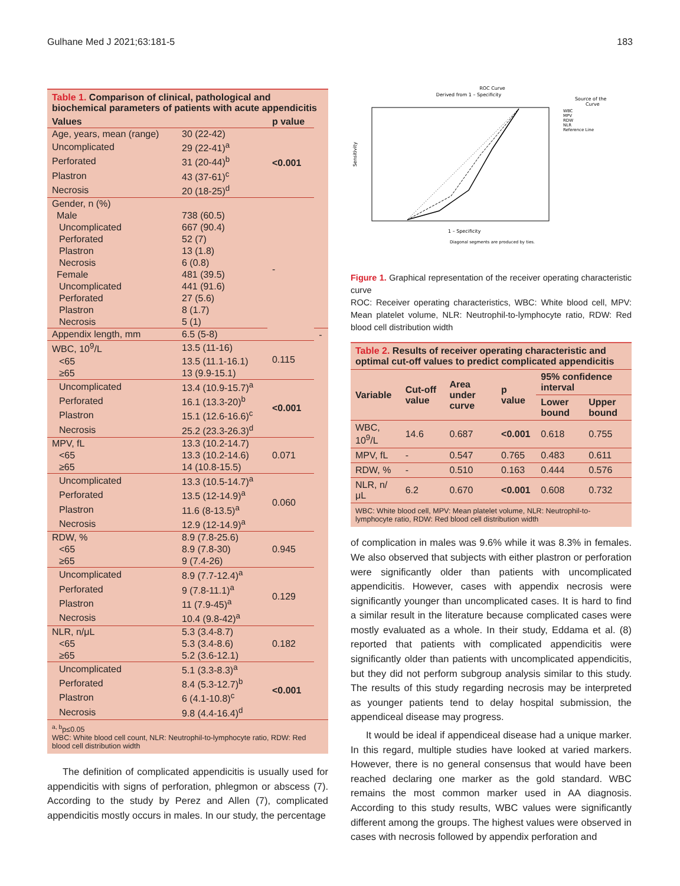Gulhane Med J 2021;63:181-5 183
Table 1. Comparison of clinical, pathological and biochemical parameters of patients with acute appendicitis
| Values | | p value | |
| --- | --- | --- | --- |
| Age, years, mean (range) | 30 (22-42) | <0.001 | |
| Uncomplicated | 29 (22-41)<sup>a</sup> | | |
| Perforated | 31 (20-44)<sup>b</sup> | | |
| Plastron | 43 (37-61)<sup>c</sup> | | |
| Necrosis | 20 (18-25)<sup>d</sup> | | |
| Gender, n (%) | | - | |
| Male | 738 (60.5) | | |
| Uncomplicated | 667 (90.4) | | |
| Perforated | 52 (7) | | |
| Plastron | 13 (1.8) | | |
| Necrosis | 6 (0.8) | | |
| Female | 481 (39.5) | | |
| Uncomplicated | 441 (91.6) | | |
| Perforated | 27 (5.6) | | |
| Plastron | 8 (1.7) | | |
| Necrosis | 5 (1) | | |
| Appendix length, mm | 6.5 (5-8) | | - |
| WBC, 10<sup>9</sup>/L | 13.5 (11-16) | 0.115 | |
| <65 | 13.5 (11.1-16.1) | | |
| ≥65 | 13 (9.9-15.1) | | |
| Uncomplicated | 13.4 (10.9-15.7)<sup>a</sup> | <0.001 | |
| Perforated | 16.1 (13.3-20)<sup>b</sup> | | |
| Plastron | 15.1 (12.6-16.6)<sup>c</sup> | | |
| Necrosis | 25.2 (23.3-26.3)<sup>d</sup> | | |
| MPV, fL | 13.3 (10.2-14.7) | 0.071 | |
| <65 | 13.3 (10.2-14.6) | | |
| ≥65 | 14 (10.8-15.5) | | |
| Uncomplicated | 13.3 (10.5-14.7)<sup>a</sup> | 0.060 | |
| Perforated | 13.5 (12-14.9)<sup>a</sup> | | |
| Plastron | 11.6 (8-13.5)<sup>a</sup> | | |
| Necrosis | 12.9 (12-14.9)<sup>a</sup> | | |
| RDW, % | 8.9 (7.8-25.6) | 0.945 | |
| <65 | 8.9 (7.8-30) | | |
| ≥65 | 9 (7.4-26) | | |
| Uncomplicated | 8.9 (7.7-12.4)<sup>a</sup> | 0.129 | |
| Perforated | 9 (7.8-11.1)<sup>a</sup> | | |
| Plastron | 11 (7.9-45)<sup>a</sup> | | |
| Necrosis | 10.4 (9.8-42)<sup>a</sup> | | |
| NLR, n/μL | 5.3 (3.4-8.7) | 0.182 | |
| <65 | 5.3 (3.4-8.6) | | |
| ≥65 | 5.2 (3.6-12.1) | | |
| Uncomplicated | 5.1 (3.3-8.3)<sup>a</sup> | <0.001 | |
| Perforated | 8.4 (5.3-12.7)<sup>b</sup> | | |
| Plastron | 6 (4.1-10.8)<sup>c</sup> | | |
| Necrosis | 9.8 (4.4-16.4)<sup>d</sup> | | |
<sup>a, b</sup>p≤0.05
WBC: White blood cell count, NLR: Neutrophil-to-lymphocyte ratio, RDW: Red blood cell distribution width
The definition of complicated appendicitis is usually used for appendicitis with signs of perforation, phlegmon or abscess (7). According to the study by Perez and Allen (7), complicated appendicitis mostly occurs in males. In our study, the percentage
ROC Curve
Derived from 1 – Specificity
Source of the
Curve
WBC
MPV
RDW
NLR
Reference Line
Sensitivity
1 – Specificity
Diagonal segments are produced by ties.
Figure 1. Graphical representation of the receiver operating characteristic curve
ROC: Receiver operating characteristics, WBC: White blood cell, MPV: Mean platelet volume, NLR: Neutrophil-to-lymphocyte ratio, RDW: Red blood cell distribution width
Table 2. Results of receiver operating characteristic and optimal cut-off values to predict complicated appendicitis
| Variable | Cut-off value | Area under curve | p value | 95% confidence interval | |
| --- | --- | --- | --- | --- | --- |
| | | | | Lower bound | Upper bound |
| WBC, 10<sup>9</sup>/L | 14.6 | 0.687 | <0.001 | 0.618 | 0.755 |
| MPV, fL | - | 0.547 | 0.765 | 0.483 | 0.611 |
| RDW, % | - | 0.510 | 0.163 | 0.444 | 0.576 |
| NLR, n/μL | 6.2 | 0.670 | <0.001 | 0.608 | 0.732 |
WBC: White blood cell, MPV: Mean platelet volume, NLR: Neutrophil-to-lymphocyte ratio, RDW: Red blood cell distribution width
of complication in males was 9.6% while it was 8.3% in females. We also observed that subjects with either plastron or perforation were significantly older than patients with uncomplicated appendicitis. However, cases with appendix necrosis were significantly younger than uncomplicated cases. It is hard to find a similar result in the literature because complicated cases were mostly evaluated as a whole. In their study, Eddama et al. (8) reported that patients with complicated appendicitis were significantly older than patients with uncomplicated appendicitis, but they did not perform subgroup analysis similar to this study. The results of this study regarding necrosis may be interpreted as younger patients tend to delay hospital submission, the appendiceal disease may progress.
It would be ideal if appendiceal disease had a unique marker. In this regard, multiple studies have looked at varied markers. However, there is no general consensus that would have been reached declaring one marker as the gold standard. WBC remains the most common marker used in AA diagnosis. According to this study results, WBC values were significantly different among the groups. The highest values were observed in cases with necrosis followed by appendix perforation and